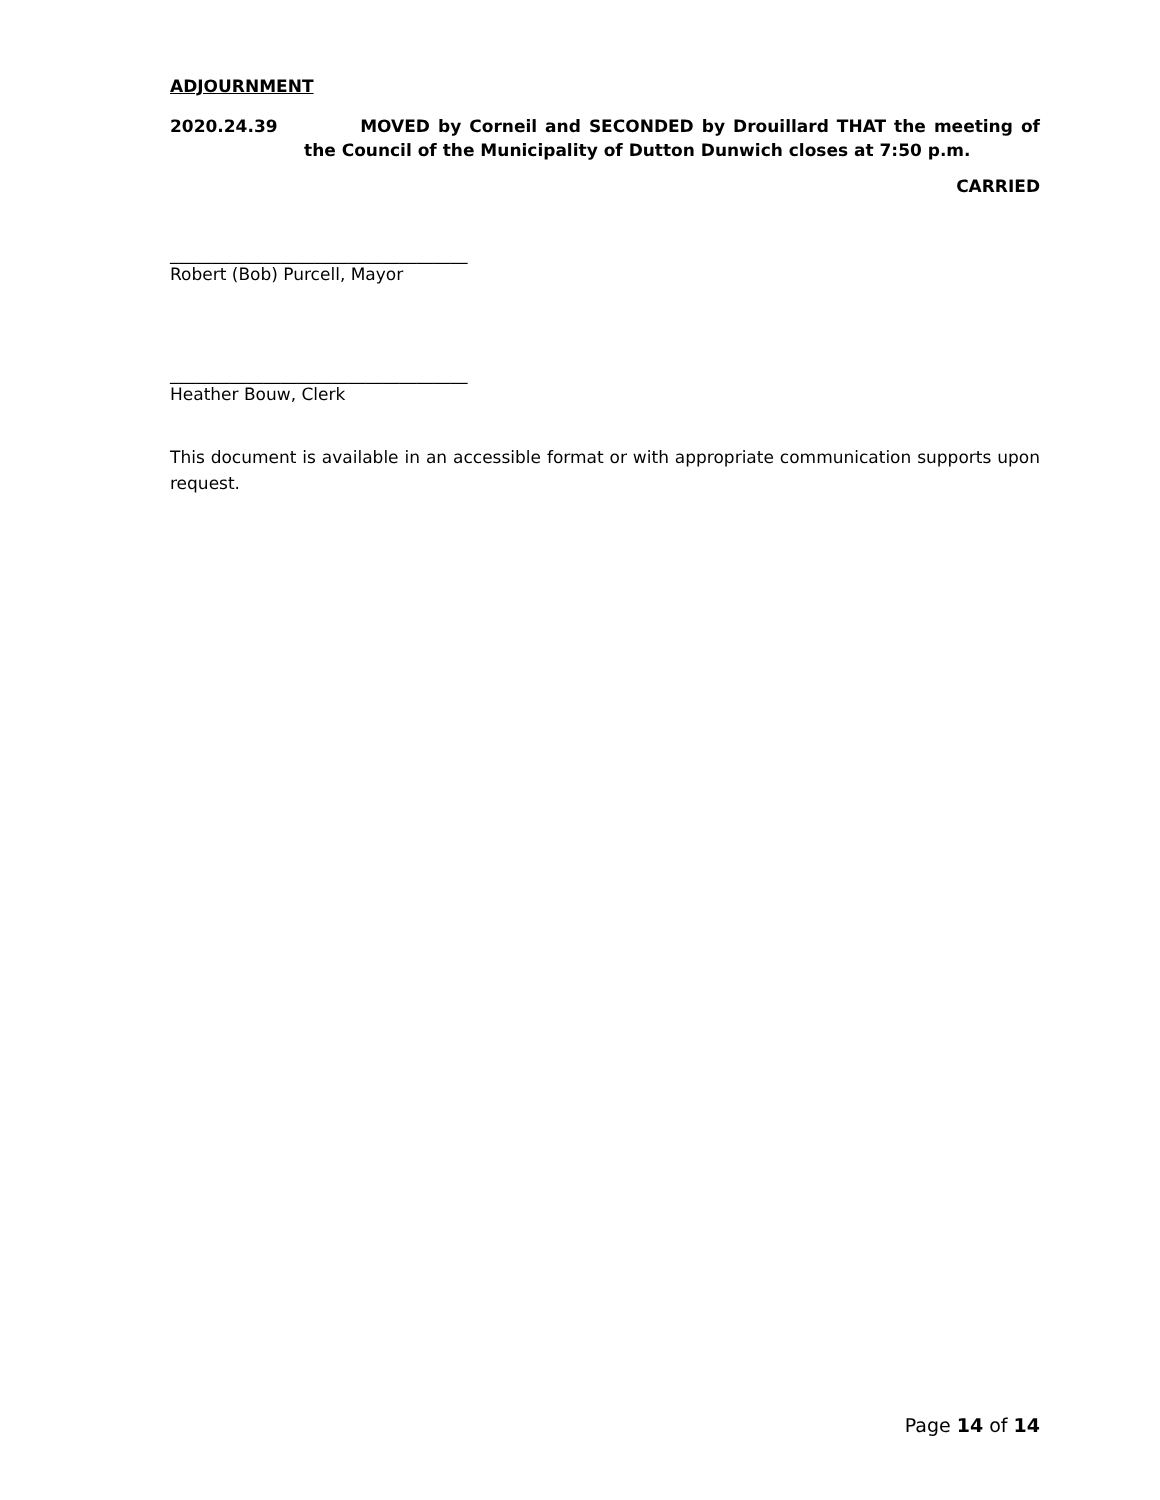ADJOURNMENT
2020.24.39 MOVED by Corneil and SECONDED by Drouillard THAT the meeting of the Council of the Municipality of Dutton Dunwich closes at 7:50 p.m.
CARRIED
___________________________________
Robert (Bob) Purcell, Mayor
___________________________________
Heather Bouw, Clerk
This document is available in an accessible format or with appropriate communication supports upon request.
Page 14 of 14